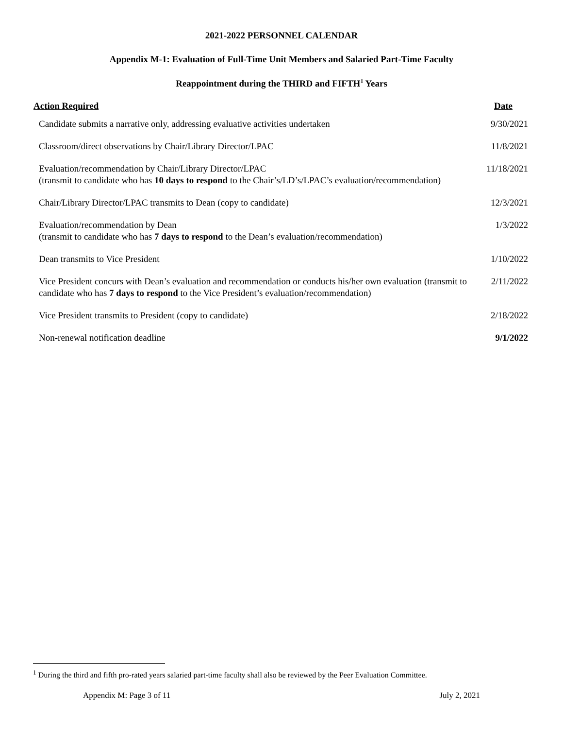2021-2022 PERSONNEL CALENDAR
Appendix M-1: Evaluation of Full-Time Unit Members and Salaried Part-Time Faculty
Reappointment during the THIRD and FIFTH<sup>1</sup> Years
| Action Required | Date |
| --- | --- |
| Candidate submits a narrative only, addressing evaluative activities undertaken | 9/30/2021 |
| Classroom/direct observations by Chair/Library Director/LPAC | 11/8/2021 |
| Evaluation/recommendation by Chair/Library Director/LPAC (transmit to candidate who has 10 days to respond to the Chair’s/LD’s/LPAC’s evaluation/recommendation) | 11/18/2021 |
| Chair/Library Director/LPAC transmits to Dean (copy to candidate) | 12/3/2021 |
| Evaluation/recommendation by Dean (transmit to candidate who has 7 days to respond to the Dean’s evaluation/recommendation) | 1/3/2022 |
| Dean transmits to Vice President | 1/10/2022 |
| Vice President concurs with Dean’s evaluation and recommendation or conducts his/her own evaluation (transmit to candidate who has 7 days to respond to the Vice President’s evaluation/recommendation) | 2/11/2022 |
| Vice President transmits to President (copy to candidate) | 2/18/2022 |
| Non-renewal notification deadline | 9/1/2022 |
<sup>1</sup> During the third and fifth pro-rated years salaried part-time faculty shall also be reviewed by the Peer Evaluation Committee.
Appendix M: Page 3 of 11 July 2, 2021